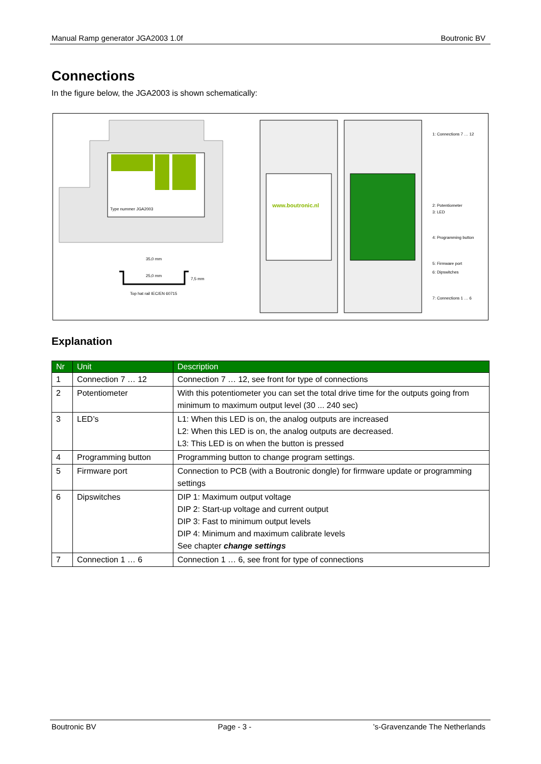Manual Ramp generator JGA2003 1.0f Boutronic BV
Connections
In the figure below, the JGA2003 is shown schematically:
Type nummer JGA2003
35,0 mm
25,0 mm
7,5 mm
Top hat rail IEC/EN 60715
www.boutronic.nl
1: Connections 7 … 12
2: Potentiometer
3: LED
4: Programming button
5: Firmware port
6: Dipswitches
7: Connections 1 … 6
Explanation
| Nr | Unit | Description |
| --- | --- | --- |
| 1 | Connection 7 … 12 | Connection 7 … 12, see front for type of connections |
| 2 | Potentiometer | With this potentiometer you can set the total drive time for the outputs going from minimum to maximum output level (30 ... 240 sec) |
| 3 | LED’s | L1: When this LED is on, the analog outputs are increased L2: When this LED is on, the analog outputs are decreased. L3: This LED is on when the button is pressed |
| 4 | Programming button | Programming button to change program settings. |
| 5 | Firmware port | Connection to PCB (with a Boutronic dongle) for firmware update or programming settings |
| 6 | Dipswitches | DIP 1: Maximum output voltage DIP 2: Start-up voltage and current output DIP 3: Fast to minimum output levels DIP 4: Minimum and maximum calibrate levels See chapter change settings |
| 7 | Connection 1 … 6 | Connection 1 … 6, see front for type of connections |
Boutronic BV Page - 3 -’s-Gravenzande The Netherlands